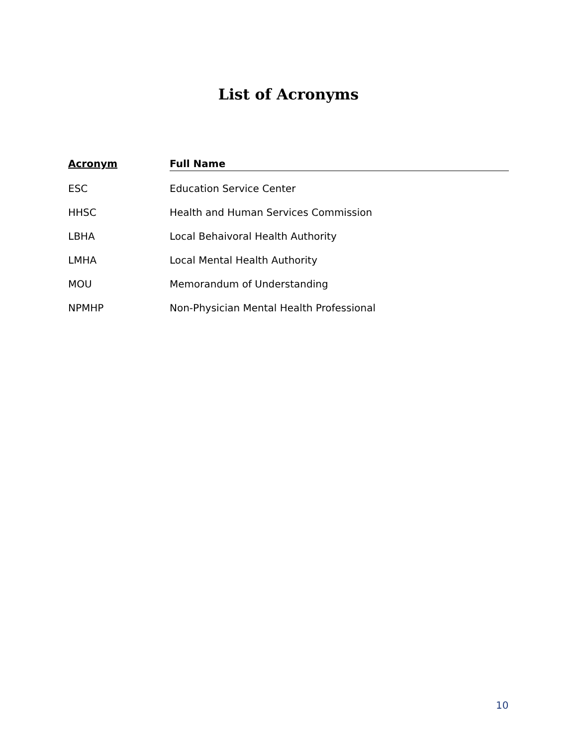List of Acronyms
| Acronym | Full Name |
| --- | --- |
| ESC | Education Service Center |
| HHSC | Health and Human Services Commission |
| LBHA | Local Behaivoral Health Authority |
| LMHA | Local Mental Health Authority |
| MOU | Memorandum of Understanding |
| NPMHP | Non-Physician Mental Health Professional |
10